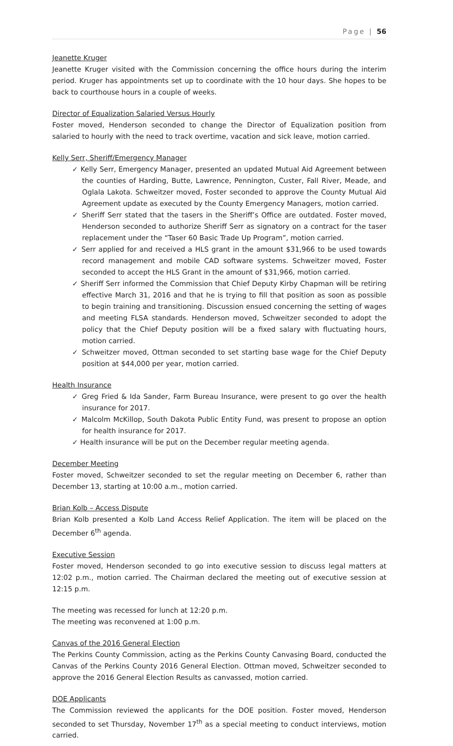Page | 56
Jeanette Kruger
Jeanette Kruger visited with the Commission concerning the office hours during the interim period. Kruger has appointments set up to coordinate with the 10 hour days. She hopes to be back to courthouse hours in a couple of weeks.
Director of Equalization Salaried Versus Hourly
Foster moved, Henderson seconded to change the Director of Equalization position from salaried to hourly with the need to track overtime, vacation and sick leave, motion carried.
Kelly Serr, Sheriff/Emergency Manager
✓ Kelly Serr, Emergency Manager, presented an updated Mutual Aid Agreement between the counties of Harding, Butte, Lawrence, Pennington, Custer, Fall River, Meade, and Oglala Lakota. Schweitzer moved, Foster seconded to approve the County Mutual Aid Agreement update as executed by the County Emergency Managers, motion carried.
✓ Sheriff Serr stated that the tasers in the Sheriff’s Office are outdated. Foster moved, Henderson seconded to authorize Sheriff Serr as signatory on a contract for the taser replacement under the “Taser 60 Basic Trade Up Program”, motion carried.
✓ Serr applied for and received a HLS grant in the amount $31,966 to be used towards record management and mobile CAD software systems. Schweitzer moved, Foster seconded to accept the HLS Grant in the amount of $31,966, motion carried.
✓ Sheriff Serr informed the Commission that Chief Deputy Kirby Chapman will be retiring effective March 31, 2016 and that he is trying to fill that position as soon as possible to begin training and transitioning. Discussion ensued concerning the setting of wages and meeting FLSA standards. Henderson moved, Schweitzer seconded to adopt the policy that the Chief Deputy position will be a fixed salary with fluctuating hours, motion carried.
✓ Schweitzer moved, Ottman seconded to set starting base wage for the Chief Deputy position at $44,000 per year, motion carried.
Health Insurance
✓ Greg Fried & Ida Sander, Farm Bureau Insurance, were present to go over the health insurance for 2017.
✓ Malcolm McKillop, South Dakota Public Entity Fund, was present to propose an option for health insurance for 2017.
✓ Health insurance will be put on the December regular meeting agenda.
December Meeting
Foster moved, Schweitzer seconded to set the regular meeting on December 6, rather than December 13, starting at 10:00 a.m., motion carried.
Brian Kolb – Access Dispute
Brian Kolb presented a Kolb Land Access Relief Application. The item will be placed on the December 6<sup>th</sup> agenda.
Executive Session
Foster moved, Henderson seconded to go into executive session to discuss legal matters at 12:02 p.m., motion carried. The Chairman declared the meeting out of executive session at 12:15 p.m.
The meeting was recessed for lunch at 12:20 p.m.
The meeting was reconvened at 1:00 p.m.
Canvas of the 2016 General Election
The Perkins County Commission, acting as the Perkins County Canvasing Board, conducted the Canvas of the Perkins County 2016 General Election. Ottman moved, Schweitzer seconded to approve the 2016 General Election Results as canvassed, motion carried.
DOE Applicants
The Commission reviewed the applicants for the DOE position. Foster moved, Henderson seconded to set Thursday, November 17<sup>th</sup> as a special meeting to conduct interviews, motion carried.